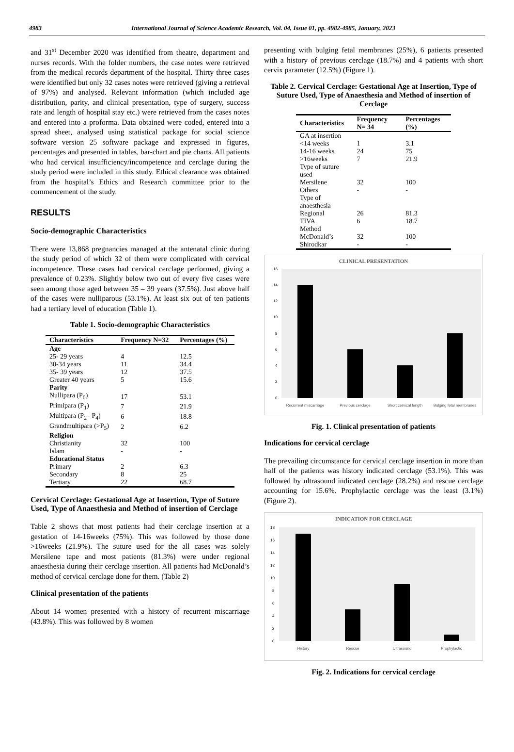4983 International Journal of Science Academic Research, Vol. 04, Issue 01, pp. 4982-4985, January, 2023
and 31<sup>st</sup> December 2020 was identified from theatre, department and nurses records. With the folder numbers, the case notes were retrieved from the medical records department of the hospital. Thirty three cases were identified but only 32 cases notes were retrieved (giving a retrieval of 97%) and analysed. Relevant information (which included age distribution, parity, and clinical presentation, type of surgery, success rate and length of hospital stay etc.) were retrieved from the cases notes and entered into a proforma. Data obtained were coded, entered into a spread sheet, analysed using statistical package for social science software version 25 software package and expressed in figures, percentages and presented in tables, bar-chart and pie charts. All patients who had cervical insufficiency/incompetence and cerclage during the study period were included in this study. Ethical clearance was obtained from the hospital’s Ethics and Research committee prior to the commencement of the study.
RESULTS
Socio-demographic Characteristics
There were 13,868 pregnancies managed at the antenatal clinic during the study period of which 32 of them were complicated with cervical incompetence. These cases had cervical cerclage performed, giving a prevalence of 0.23%. Slightly below two out of every five cases were seen among those aged between 35 – 39 years (37.5%). Just above half of the cases were nulliparous (53.1%). At least six out of ten patients had a tertiary level of education (Table 1).
Table 1. Socio-demographic Characteristics
| Characteristics | Frequency N=32 | Percentages (%) |
| --- | --- | --- |
| Age | | |
| 25- 29 years | 4 | 12.5 |
| 30-34 years | 11 | 34.4 |
| 35- 39 years | 12 | 37.5 |
| Greater 40 years | 5 | 15.6 |
| Parity | | |
| Nullipara (P<sub>0</sub>) | 17 | 53.1 |
| Primipara (P<sub>1</sub>) | 7 | 21.9 |
| Multipara (P<sub>2</sub>– P<sub>4</sub>) | 6 | 18.8 |
| Grandmultipara (>P<sub>5</sub>) | 2 | 6.2 |
| Religion | | |
| Christianity | 32 | 100 |
| Islam | - | - |
| Educational Status | | |
| Primary | 2 | 6.3 |
| Secondary | 8 | 25 |
| Tertiary | 22 | 68.7 |
Cervical Cerclage: Gestational Age at Insertion, Type of Suture Used, Type of Anaesthesia and Method of insertion of Cerclage
Table 2 shows that most patients had their cerclage insertion at a gestation of 14-16weeks (75%). This was followed by those done >16weeks (21.9%). The suture used for the all cases was solely Mersilene tape and most patients (81.3%) were under regional anaesthesia during their cerclage insertion. All patients had McDonald’s method of cervical cerclage done for them. (Table 2)
Clinical presentation of the patients
About 14 women presented with a history of recurrent miscarriage (43.8%). This was followed by 8 women
presenting with bulging fetal membranes (25%), 6 patients presented with a history of previous cerclage (18.7%) and 4 patients with short cervix parameter (12.5%) (Figure 1).
Table 2. Cervical Cerclage: Gestational Age at Insertion, Type of Suture Used, Type of Anaesthesia and Method of insertion of Cerclage
| Characteristics | Frequency N= 34 | Percentages (%) |
| --- | --- | --- |
| GA at insertion | | |
| <14 weeks | 1 | 3.1 |
| 14-16 weeks | 24 | 75 |
| >16weeks | 7 | 21.9 |
| Type of suture used | | |
| Mersilene | 32 | 100 |
| Others | - | - |
| Type of anaesthesia | | |
| Regional | 26 | 81.3 |
| TIVA | 6 | 18.7 |
| Method | | |
| McDonald’s | 32 | 100 |
| Shirodkar | - | - |
CLINICAL PRESENTATION
0
2
4
6
8
10
12
14
16
Recurrent miscarriage
Previous cerclage
Short cervical length
Bulging fetal membranes
Fig. 1. Clinical presentation of patients
Indications for cervical cerclage
The prevailing circumstance for cervical cerclage insertion in more than half of the patients was history indicated cerclage (53.1%). This was followed by ultrasound indicated cerclage (28.2%) and rescue cerclage accounting for 15.6%. Prophylactic cerclage was the least (3.1%) (Figure 2).
INDICATION FOR CERCLAGE
0
2
4
6
8
10
12
14
16
18
History
Rescue
Ultrasound
Prophylactic
Fig. 2. Indications for cervical cerclage